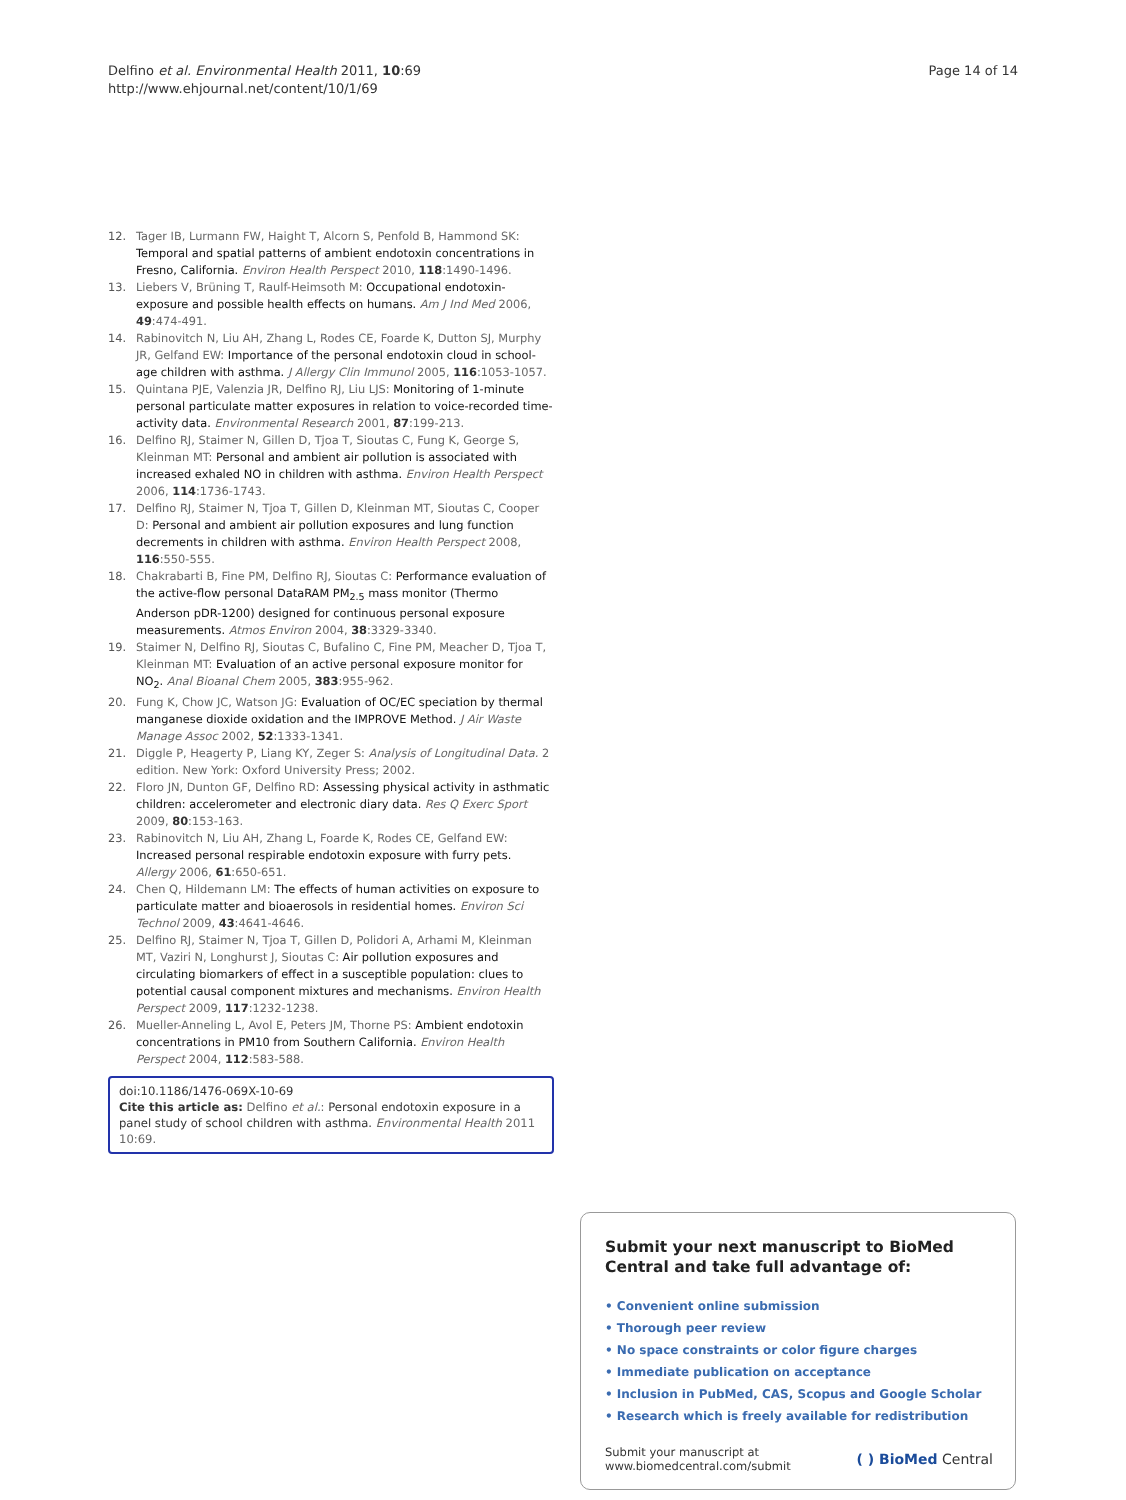Delfino et al. Environmental Health 2011, 10:69
http://www.ehjournal.net/content/10/1/69
Page 14 of 14
12. Tager IB, Lurmann FW, Haight T, Alcorn S, Penfold B, Hammond SK: Temporal and spatial patterns of ambient endotoxin concentrations in Fresno, California. Environ Health Perspect 2010, 118:1490-1496.
13. Liebers V, Brüning T, Raulf-Heimsoth M: Occupational endotoxin-exposure and possible health effects on humans. Am J Ind Med 2006, 49:474-491.
14. Rabinovitch N, Liu AH, Zhang L, Rodes CE, Foarde K, Dutton SJ, Murphy JR, Gelfand EW: Importance of the personal endotoxin cloud in school-age children with asthma. J Allergy Clin Immunol 2005, 116:1053-1057.
15. Quintana PJE, Valenzia JR, Delfino RJ, Liu LJS: Monitoring of 1-minute personal particulate matter exposures in relation to voice-recorded time-activity data. Environmental Research 2001, 87:199-213.
16. Delfino RJ, Staimer N, Gillen D, Tjoa T, Sioutas C, Fung K, George S, Kleinman MT: Personal and ambient air pollution is associated with increased exhaled NO in children with asthma. Environ Health Perspect 2006, 114:1736-1743.
17. Delfino RJ, Staimer N, Tjoa T, Gillen D, Kleinman MT, Sioutas C, Cooper D: Personal and ambient air pollution exposures and lung function decrements in children with asthma. Environ Health Perspect 2008, 116:550-555.
18. Chakrabarti B, Fine PM, Delfino RJ, Sioutas C: Performance evaluation of the active-flow personal DataRAM PM<sub>2.5</sub> mass monitor (Thermo Anderson pDR-1200) designed for continuous personal exposure measurements. Atmos Environ 2004, 38:3329-3340.
19. Staimer N, Delfino RJ, Sioutas C, Bufalino C, Fine PM, Meacher D, Tjoa T, Kleinman MT: Evaluation of an active personal exposure monitor for NO<sub>2</sub>. Anal Bioanal Chem 2005, 383:955-962.
20. Fung K, Chow JC, Watson JG: Evaluation of OC/EC speciation by thermal manganese dioxide oxidation and the IMPROVE Method. J Air Waste Manage Assoc 2002, 52:1333-1341.
21. Diggle P, Heagerty P, Liang KY, Zeger S: Analysis of Longitudinal Data. 2 edition. New York: Oxford University Press; 2002.
22. Floro JN, Dunton GF, Delfino RD: Assessing physical activity in asthmatic children: accelerometer and electronic diary data. Res Q Exerc Sport 2009, 80:153-163.
23. Rabinovitch N, Liu AH, Zhang L, Foarde K, Rodes CE, Gelfand EW: Increased personal respirable endotoxin exposure with furry pets. Allergy 2006, 61:650-651.
24. Chen Q, Hildemann LM: The effects of human activities on exposure to particulate matter and bioaerosols in residential homes. Environ Sci Technol 2009, 43:4641-4646.
25. Delfino RJ, Staimer N, Tjoa T, Gillen D, Polidori A, Arhami M, Kleinman MT, Vaziri N, Longhurst J, Sioutas C: Air pollution exposures and circulating biomarkers of effect in a susceptible population: clues to potential causal component mixtures and mechanisms. Environ Health Perspect 2009, 117:1232-1238.
26. Mueller-Anneling L, Avol E, Peters JM, Thorne PS: Ambient endotoxin concentrations in PM10 from Southern California. Environ Health Perspect 2004, 112:583-588.
doi:10.1186/1476-069X-10-69
Cite this article as: Delfino et al.: Personal endotoxin exposure in a panel study of school children with asthma. Environmental Health 2011 10:69.
Submit your next manuscript to BioMed Central and take full advantage of:
• Convenient online submission
• Thorough peer review
• No space constraints or color figure charges
• Immediate publication on acceptance
• Inclusion in PubMed, CAS, Scopus and Google Scholar
• Research which is freely available for redistribution
Submit your manuscript at
www.biomedcentral.com/submit
( ) BioMed Central